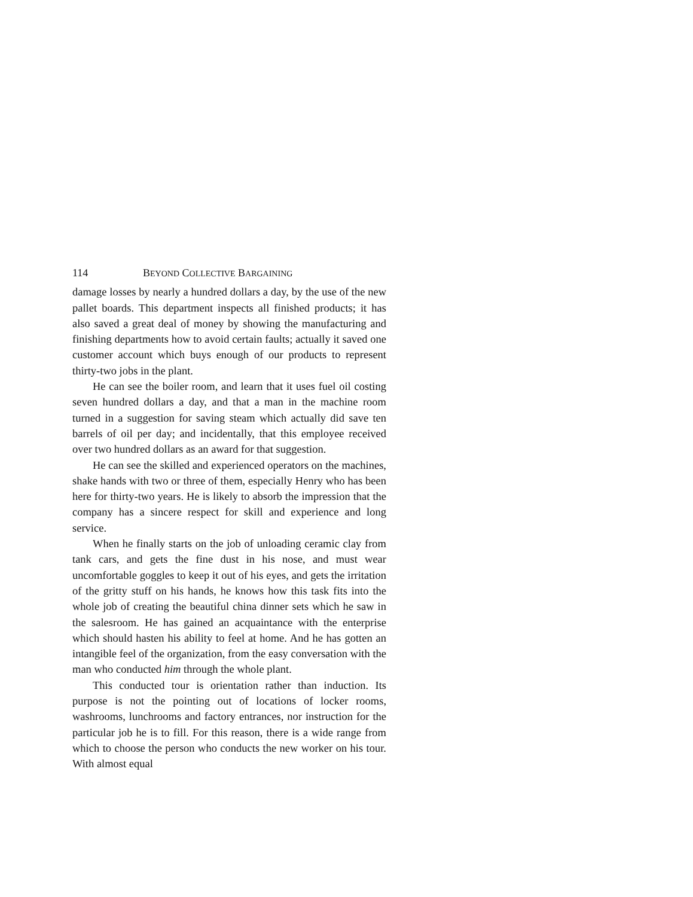114 BEYOND COLLECTIVE BARGAINING
damage losses by nearly a hundred dollars a day, by the use of the new pallet boards. This department inspects all finished products; it has also saved a great deal of money by showing the manufacturing and finishing departments how to avoid certain faults; actually it saved one customer account which buys enough of our products to represent thirty-two jobs in the plant.
He can see the boiler room, and learn that it uses fuel oil costing seven hundred dollars a day, and that a man in the machine room turned in a suggestion for saving steam which actually did save ten barrels of oil per day; and incidentally, that this employee received over two hundred dollars as an award for that suggestion.
He can see the skilled and experienced operators on the machines, shake hands with two or three of them, especially Henry who has been here for thirty-two years. He is likely to absorb the impression that the company has a sincere respect for skill and experience and long service.
When he finally starts on the job of unloading ceramic clay from tank cars, and gets the fine dust in his nose, and must wear uncomfortable goggles to keep it out of his eyes, and gets the irritation of the gritty stuff on his hands, he knows how this task fits into the whole job of creating the beautiful china dinner sets which he saw in the salesroom. He has gained an acquaintance with the enterprise which should hasten his ability to feel at home. And he has gotten an intangible feel of the organization, from the easy conversation with the man who conducted him through the whole plant.
This conducted tour is orientation rather than induction. Its purpose is not the pointing out of locations of locker rooms, washrooms, lunchrooms and factory entrances, nor instruction for the particular job he is to fill. For this reason, there is a wide range from which to choose the person who conducts the new worker on his tour. With almost equal